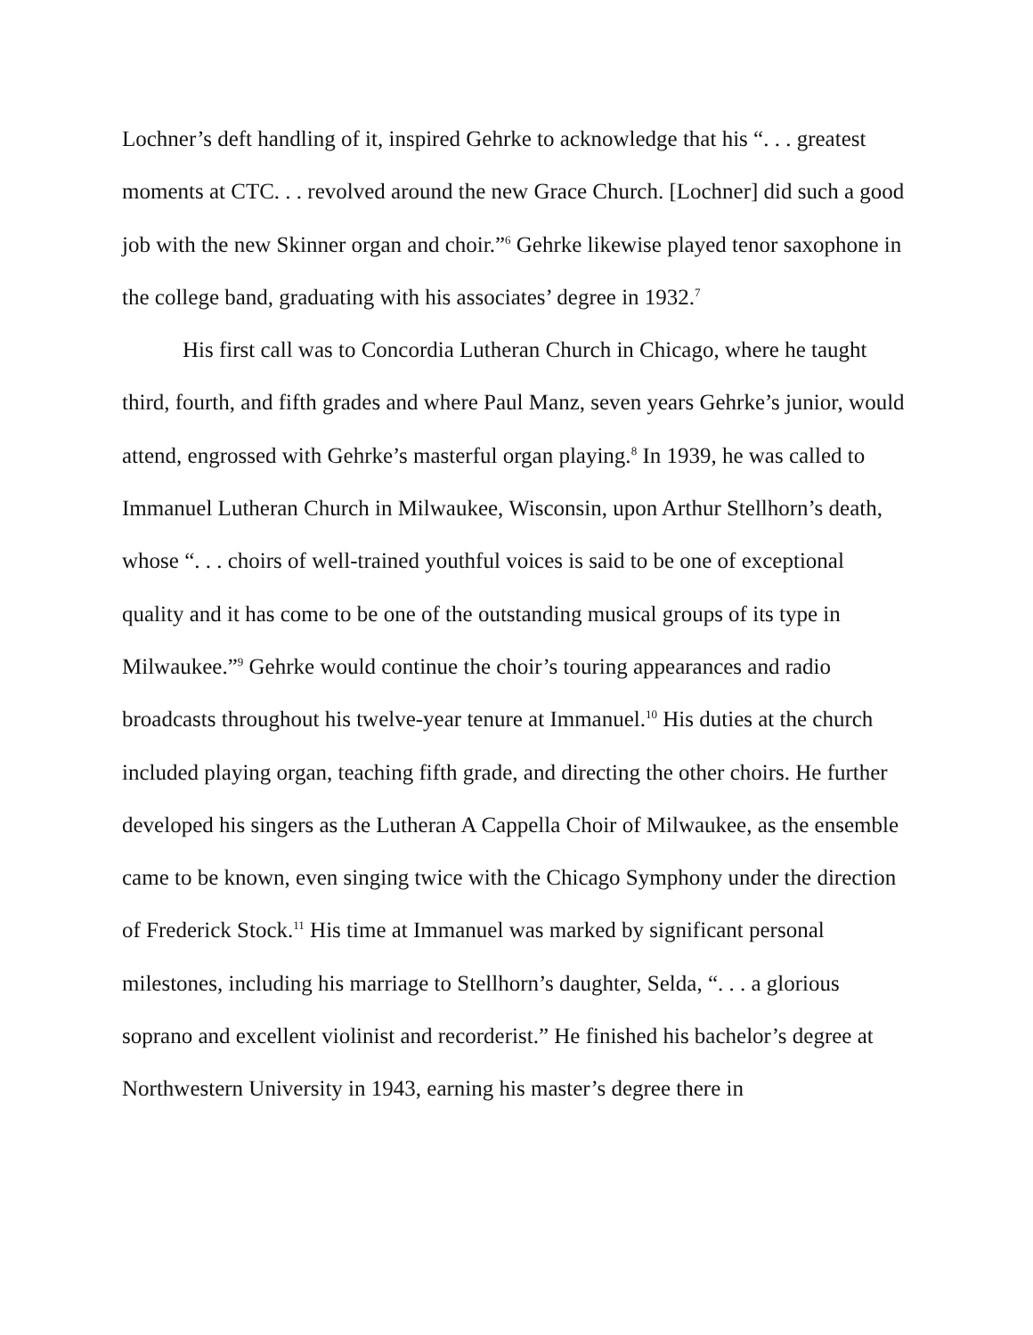Lochner’s deft handling of it, inspired Gehrke to acknowledge that his “. . . greatest moments at CTC. . . revolved around the new Grace Church. [Lochner] did such a good job with the new Skinner organ and choir.”<sup>6</sup> Gehrke likewise played tenor saxophone in the college band, graduating with his associates’ degree in 1932.<sup>7</sup>
His first call was to Concordia Lutheran Church in Chicago, where he taught third, fourth, and fifth grades and where Paul Manz, seven years Gehrke’s junior, would attend, engrossed with Gehrke’s masterful organ playing.<sup>8</sup> In 1939, he was called to Immanuel Lutheran Church in Milwaukee, Wisconsin, upon Arthur Stellhorn’s death, whose “. . . choirs of well-trained youthful voices is said to be one of exceptional quality and it has come to be one of the outstanding musical groups of its type in Milwaukee.”<sup>9</sup> Gehrke would continue the choir’s touring appearances and radio broadcasts throughout his twelve-year tenure at Immanuel.<sup>10</sup> His duties at the church included playing organ, teaching fifth grade, and directing the other choirs. He further developed his singers as the Lutheran A Cappella Choir of Milwaukee, as the ensemble came to be known, even singing twice with the Chicago Symphony under the direction of Frederick Stock.<sup>11</sup> His time at Immanuel was marked by significant personal milestones, including his marriage to Stellhorn’s daughter, Selda, “. . . a glorious soprano and excellent violinist and recorderist.” He finished his bachelor’s degree at Northwestern University in 1943, earning his master’s degree there in